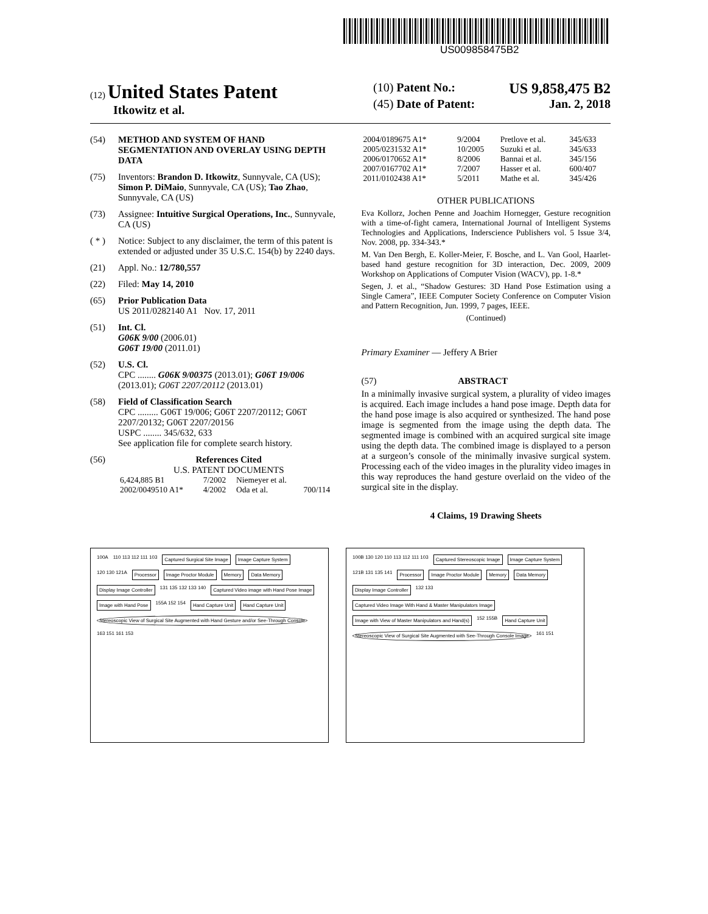US009858475B2
(12) United States Patent
Itkowitz et al.
(10) Patent No.: US 9,858,475 B2
(45) Date of Patent: Jan. 2, 2018
(54) METHOD AND SYSTEM OF HAND SEGMENTATION AND OVERLAY USING DEPTH DATA
(75) Inventors: Brandon D. Itkowitz, Sunnyvale, CA (US); Simon P. DiMaio, Sunnyvale, CA (US); Tao Zhao, Sunnyvale, CA (US)
(73) Assignee: Intuitive Surgical Operations, Inc., Sunnyvale, CA (US)
( * ) Notice: Subject to any disclaimer, the term of this patent is extended or adjusted under 35 U.S.C. 154(b) by 2240 days.
(21) Appl. No.: 12/780,557
(22) Filed: May 14, 2010
(65) Prior Publication Data
US 2011/0282140 A1 Nov. 17, 2011
(51) Int. Cl.
G06K 9/00 (2006.01)
G06T 19/00 (2011.01)
(52) U.S. Cl.
CPC ........ G06K 9/00375 (2013.01); G06T 19/006 (2013.01); G06T 2207/20112 (2013.01)
(58) Field of Classification Search
CPC ......... G06T 19/006; G06T 2207/20112; G06T 2207/20132; G06T 2207/20156
USPC ........ 345/632, 633
See application file for complete search history.
(56) References Cited
U.S. PATENT DOCUMENTS
| 6,424,885 B1 | 7/2002 | Niemeyer et al. | |
| 2002/0049510 A1* | 4/2002 | Oda et al. | 700/114 |
| 2004/0189675 A1* | 9/2004 | Pretlove et al. | 345/633 |
| 2005/0231532 A1* | 10/2005 | Suzuki et al. | 345/633 |
| 2006/0170652 A1* | 8/2006 | Bannai et al. | 345/156 |
| 2007/0167702 A1* | 7/2007 | Hasser et al. | 600/407 |
| 2011/0102438 A1* | 5/2011 | Mathe et al. | 345/426 |
OTHER PUBLICATIONS
Eva Kollorz, Jochen Penne and Joachim Hornegger, Gesture recognition with a time-of-fight camera, International Journal of Intelligent Systems Technologies and Applications, Inderscience Publishers vol. 5 Issue 3/4, Nov. 2008, pp. 334-343.*
M. Van Den Bergh, E. Koller-Meier, F. Bosche, and L. Van Gool, Haarlet-based hand gesture recognition for 3D interaction, Dec. 2009, 2009 Workshop on Applications of Computer Vision (WACV), pp. 1-8.*
Segen, J. et al., “Shadow Gestures: 3D Hand Pose Estimation using a Single Camera”, IEEE Computer Society Conference on Computer Vision and Pattern Recognition, Jun. 1999, 7 pages, IEEE.
(Continued)
Primary Examiner — Jeffery A Brier
(57) ABSTRACT
In a minimally invasive surgical system, a plurality of video images is acquired. Each image includes a hand pose image. Depth data for the hand pose image is also acquired or synthesized. The hand pose image is segmented from the image using the depth data. The segmented image is combined with an acquired surgical site image using the depth data. The combined image is displayed to a person at a surgeon’s console of the minimally invasive surgical system. Processing each of the video images in the plurality video images in this way reproduces the hand gesture overlaid on the video of the surgical site in the display.
4 Claims, 19 Drawing Sheets
100A 110 113 112 111 103
Captured Surgical Site Image
Image Capture System
120 130 121A
Processor
Image Proctor Module
Memory
Data Memory
Display Image Controller
131 135 132 133 140
Captured Video image with Hand Pose Image
Image with Hand Pose
155A 152 154
Hand Capture Unit
Hand Capture Unit
Stereoscopic View of Surgical Site Augmented with Hand Gesture and/or See-Through Console
163 151 161 153
100B 130 120 110 113 112 111 103
Captured Stereoscopic Image
Image Capture System
121B 131 135 141
Processor
Image Proctor Module
Memory
Data Memory
Display Image Controller
132 133
Captured Video Image With Hand & Master Manipulators Image
Image with View of Master Manipulators and Hand(s)
152 155B
Hand Capture Unit
Stereoscopic View of Surgical Site Augmented with See-Through Console Image
161 151